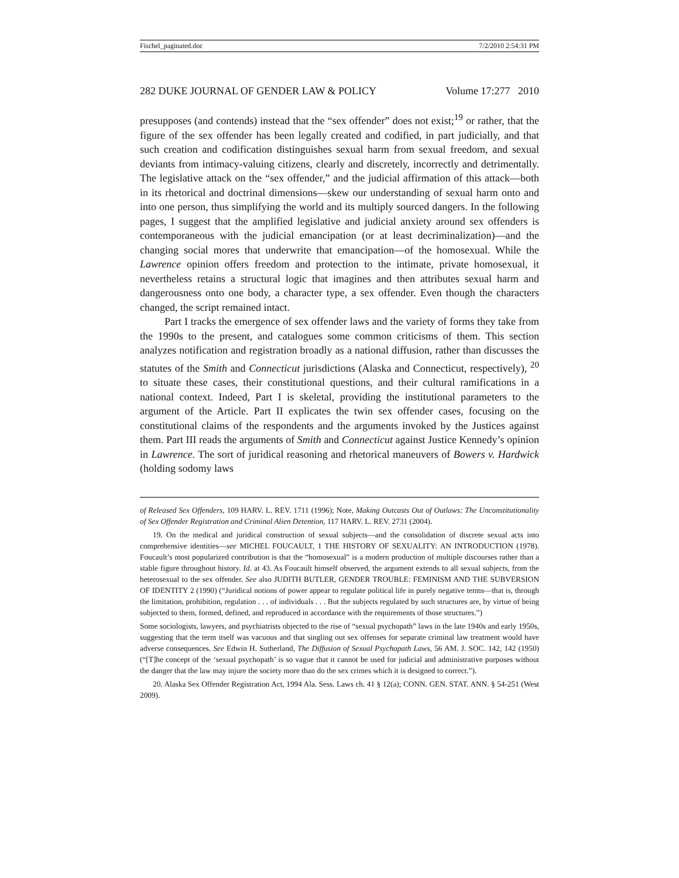Fischel_paginated.doc 7/2/2010 2:54:31 PM
282 DUKE JOURNAL OF GENDER LAW & POLICY Volume 17:277 2010
presupposes (and contends) instead that the “sex offender” does not exist;<sup>19</sup> or rather, that the figure of the sex offender has been legally created and codified, in part judicially, and that such creation and codification distinguishes sexual harm from sexual freedom, and sexual deviants from intimacy-valuing citizens, clearly and discretely, incorrectly and detrimentally. The legislative attack on the “sex offender,” and the judicial affirmation of this attack—both in its rhetorical and doctrinal dimensions—skew our understanding of sexual harm onto and into one person, thus simplifying the world and its multiply sourced dangers. In the following pages, I suggest that the amplified legislative and judicial anxiety around sex offenders is contemporaneous with the judicial emancipation (or at least decriminalization)—and the changing social mores that underwrite that emancipation—of the homosexual. While the Lawrence opinion offers freedom and protection to the intimate, private homosexual, it nevertheless retains a structural logic that imagines and then attributes sexual harm and dangerousness onto one body, a character type, a sex offender. Even though the characters changed, the script remained intact.
Part I tracks the emergence of sex offender laws and the variety of forms they take from the 1990s to the present, and catalogues some common criticisms of them. This section analyzes notification and registration broadly as a national diffusion, rather than discusses the statutes of the Smith and Connecticut jurisdictions (Alaska and Connecticut, respectively), <sup>20</sup> to situate these cases, their constitutional questions, and their cultural ramifications in a national context. Indeed, Part I is skeletal, providing the institutional parameters to the argument of the Article. Part II explicates the twin sex offender cases, focusing on the constitutional claims of the respondents and the arguments invoked by the Justices against them. Part III reads the arguments of Smith and Connecticut against Justice Kennedy’s opinion in Lawrence. The sort of juridical reasoning and rhetorical maneuvers of Bowers v. Hardwick (holding sodomy laws
of Released Sex Offenders, 109 HARV. L. REV. 1711 (1996); Note, Making Outcasts Out of Outlaws: The Unconstitutionality of Sex Offender Registration and Criminal Alien Detention, 117 HARV. L. REV. 2731 (2004).
19. On the medical and juridical construction of sexual subjects—and the consolidation of discrete sexual acts into comprehensive identities—see MICHEL FOUCAULT, 1 THE HISTORY OF SEXUALITY: AN INTRODUCTION (1978). Foucault’s most popularized contribution is that the “homosexual” is a modern production of multiple discourses rather than a stable figure throughout history. Id. at 43. As Foucault himself observed, the argument extends to all sexual subjects, from the heterosexual to the sex offender. See also JUDITH BUTLER, GENDER TROUBLE: FEMINISM AND THE SUBVERSION OF IDENTITY 2 (1990) (“Juridical notions of power appear to regulate political life in purely negative terms—that is, through the limitation, prohibition, regulation . . . of individuals . . . But the subjects regulated by such structures are, by virtue of being subjected to them, formed, defined, and reproduced in accordance with the requirements of those structures.”)
Some sociologists, lawyers, and psychiatrists objected to the rise of “sexual psychopath” laws in the late 1940s and early 1950s, suggesting that the term itself was vacuous and that singling out sex offenses for separate criminal law treatment would have adverse consequences. See Edwin H. Sutherland, The Diffusion of Sexual Psychopath Laws, 56 AM. J. SOC. 142, 142 (1950) (“[T]he concept of the ‘sexual psychopath’ is so vague that it cannot be used for judicial and administrative purposes without the danger that the law may injure the society more than do the sex crimes which it is designed to correct.”).
20. Alaska Sex Offender Registration Act, 1994 Ala. Sess. Laws ch. 41 § 12(a); CONN. GEN. STAT. ANN. § 54-251 (West 2009).